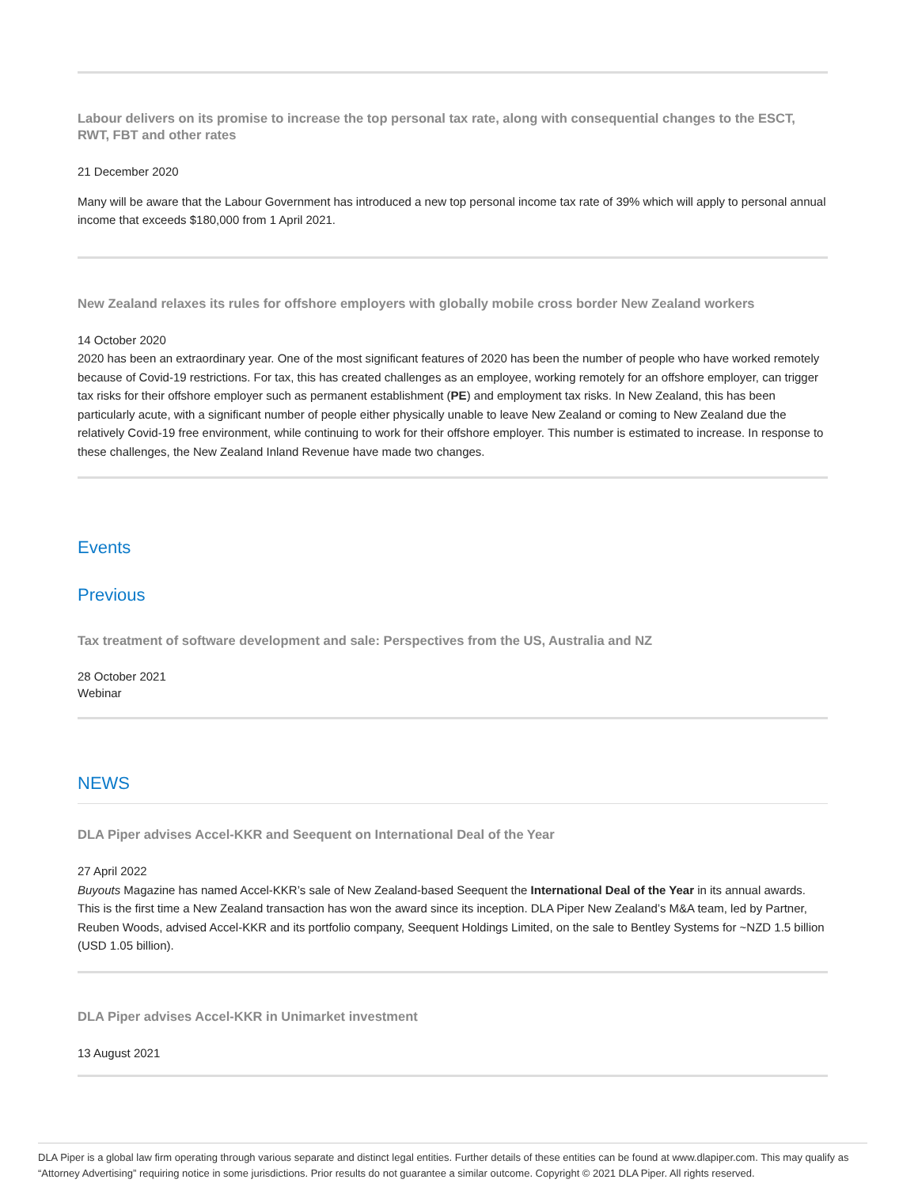Labour delivers on its promise to increase the top personal tax rate, along with consequential changes to the ESCT, RWT, FBT and other rates
21 December 2020
Many will be aware that the Labour Government has introduced a new top personal income tax rate of 39% which will apply to personal annual income that exceeds $180,000 from 1 April 2021.
New Zealand relaxes its rules for offshore employers with globally mobile cross border New Zealand workers
14 October 2020
2020 has been an extraordinary year. One of the most significant features of 2020 has been the number of people who have worked remotely because of Covid-19 restrictions. For tax, this has created challenges as an employee, working remotely for an offshore employer, can trigger tax risks for their offshore employer such as permanent establishment (PE) and employment tax risks. In New Zealand, this has been particularly acute, with a significant number of people either physically unable to leave New Zealand or coming to New Zealand due the relatively Covid-19 free environment, while continuing to work for their offshore employer. This number is estimated to increase. In response to these challenges, the New Zealand Inland Revenue have made two changes.
Events
Previous
Tax treatment of software development and sale: Perspectives from the US, Australia and NZ
28 October 2021
Webinar
NEWS
DLA Piper advises Accel-KKR and Seequent on International Deal of the Year
27 April 2022
Buyouts Magazine has named Accel-KKR’s sale of New Zealand-based Seequent the International Deal of the Year in its annual awards. This is the first time a New Zealand transaction has won the award since its inception. DLA Piper New Zealand’s M&A team, led by Partner, Reuben Woods, advised Accel-KKR and its portfolio company, Seequent Holdings Limited, on the sale to Bentley Systems for ~NZD 1.5 billion (USD 1.05 billion).
DLA Piper advises Accel-KKR in Unimarket investment
13 August 2021
DLA Piper is a global law firm operating through various separate and distinct legal entities. Further details of these entities can be found at www.dlapiper.com. This may qualify as “Attorney Advertising” requiring notice in some jurisdictions. Prior results do not guarantee a similar outcome. Copyright © 2021 DLA Piper. All rights reserved.